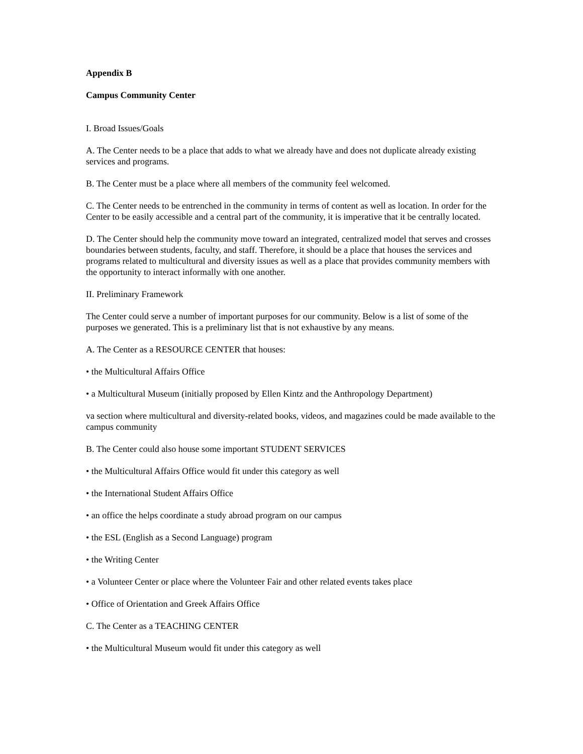Appendix B
Campus Community Center
I. Broad Issues/Goals
A. The Center needs to be a place that adds to what we already have and does not duplicate already existing services and programs.
B. The Center must be a place where all members of the community feel welcomed.
C. The Center needs to be entrenched in the community in terms of content as well as location. In order for the Center to be easily accessible and a central part of the community, it is imperative that it be centrally located.
D. The Center should help the community move toward an integrated, centralized model that serves and crosses boundaries between students, faculty, and staff. Therefore, it should be a place that houses the services and programs related to multicultural and diversity issues as well as a place that provides community members with the opportunity to interact informally with one another.
II. Preliminary Framework
The Center could serve a number of important purposes for our community. Below is a list of some of the purposes we generated. This is a preliminary list that is not exhaustive by any means.
A. The Center as a RESOURCE CENTER that houses:
• the Multicultural Affairs Office
• a Multicultural Museum (initially proposed by Ellen Kintz and the Anthropology Department)
va section where multicultural and diversity-related books, videos, and magazines could be made available to the campus community
B. The Center could also house some important STUDENT SERVICES
• the Multicultural Affairs Office would fit under this category as well
• the International Student Affairs Office
• an office the helps coordinate a study abroad program on our campus
• the ESL (English as a Second Language) program
• the Writing Center
• a Volunteer Center or place where the Volunteer Fair and other related events takes place
• Office of Orientation and Greek Affairs Office
C. The Center as a TEACHING CENTER
• the Multicultural Museum would fit under this category as well